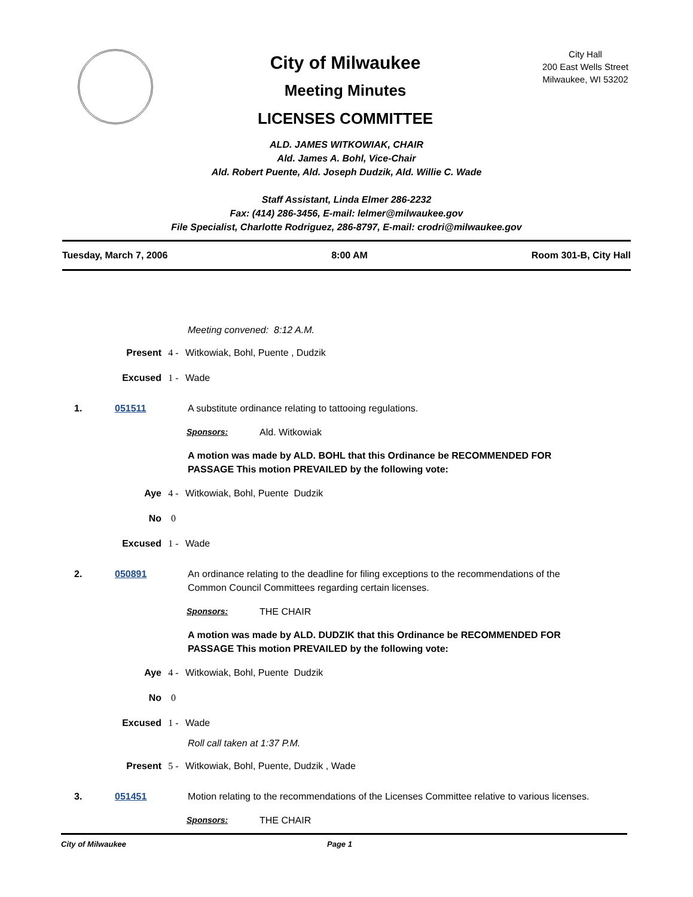City of Milwaukee
Meeting Minutes
LICENSES COMMITTEE
City Hall
200 East Wells Street
Milwaukee, WI 53202
ALD. JAMES WITKOWIAK, CHAIR
Ald. James A. Bohl, Vice-Chair
Ald. Robert Puente, Ald. Joseph Dudzik, Ald. Willie C. Wade
Staff Assistant, Linda Elmer 286-2232
Fax: (414) 286-3456, E-mail: lelmer@milwaukee.gov
File Specialist, Charlotte Rodriguez, 286-8797, E-mail: crodri@milwaukee.gov
Tuesday, March 7, 2006 8:00 AM Room 301-B, City Hall
Meeting convened: 8:12 A.M.
Present 4 - Witkowiak, Bohl, Puente , Dudzik
Excused 1 - Wade
1. 051511 A substitute ordinance relating to tattooing regulations.
Sponsors: Ald. Witkowiak
A motion was made by ALD. BOHL that this Ordinance be RECOMMENDED FOR PASSAGE This motion PREVAILED by the following vote:
Aye 4 - Witkowiak, Bohl, Puente Dudzik
No 0
Excused 1 - Wade
2. 050891 An ordinance relating to the deadline for filing exceptions to the recommendations of the Common Council Committees regarding certain licenses.
Sponsors: THE CHAIR
A motion was made by ALD. DUDZIK that this Ordinance be RECOMMENDED FOR PASSAGE This motion PREVAILED by the following vote:
Aye 4 - Witkowiak, Bohl, Puente Dudzik
No 0
Excused 1 - Wade
Roll call taken at 1:37 P.M.
Present 5 - Witkowiak, Bohl, Puente, Dudzik , Wade
3. 051451 Motion relating to the recommendations of the Licenses Committee relative to various licenses.
Sponsors: THE CHAIR
City of Milwaukee Page 1